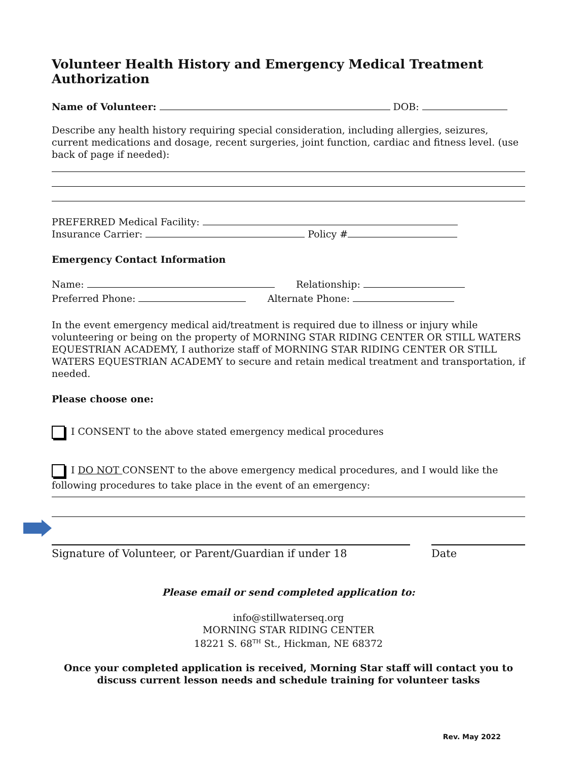Volunteer Health History and Emergency Medical Treatment Authorization
Name of Volunteer: DOB:
Describe any health history requiring special consideration, including allergies, seizures, current medications and dosage, recent surgeries, joint function, cardiac and fitness level. (use back of page if needed):
PREFERRED Medical Facility:
Insurance Carrier: Policy #
Emergency Contact Information
Name: Relationship:
Preferred Phone: Alternate Phone:
In the event emergency medical aid/treatment is required due to illness or injury while volunteering or being on the property of MORNING STAR RIDING CENTER OR STILL WATERS EQUESTRIAN ACADEMY, I authorize staff of MORNING STAR RIDING CENTER OR STILL WATERS EQUESTRIAN ACADEMY to secure and retain medical treatment and transportation, if needed.
Please choose one:
I CONSENT to the above stated emergency medical procedures
I DO NOT CONSENT to the above emergency medical procedures, and I would like the following procedures to take place in the event of an emergency:
Signature of Volunteer, or Parent/Guardian if under 18 Date
Please email or send completed application to:
info@stillwaterseq.org
MORNING STAR RIDING CENTER
18221 S. 68<sup>TH</sup> St., Hickman, NE 68372
Once your completed application is received, Morning Star staff will contact you to discuss current lesson needs and schedule training for volunteer tasks
Rev. May 2022